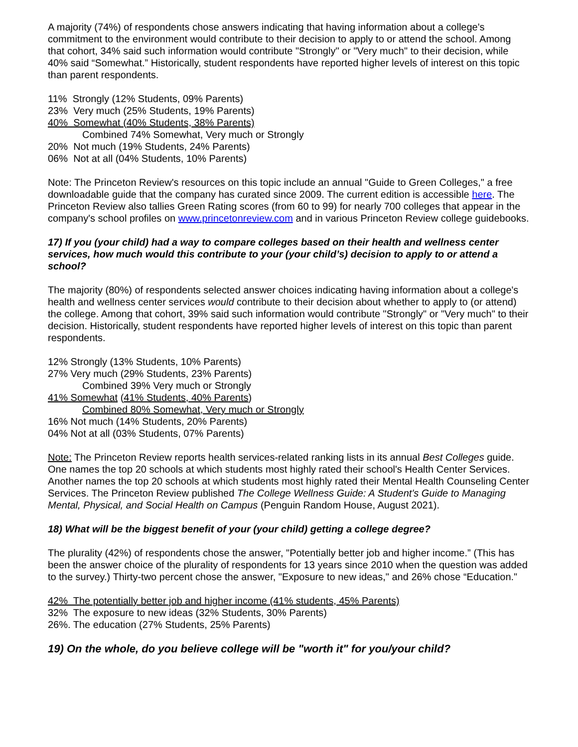A majority (74%) of respondents chose answers indicating that having information about a college's commitment to the environment would contribute to their decision to apply to or attend the school. Among that cohort, 34% said such information would contribute "Strongly" or "Very much" to their decision, while 40% said “Somewhat.” Historically, student respondents have reported higher levels of interest on this topic than parent respondents.
11% Strongly (12% Students, 09% Parents)
23% Very much (25% Students, 19% Parents)
40% Somewhat (40% Students, 38% Parents)
Combined 74% Somewhat, Very much or Strongly
20% Not much (19% Students, 24% Parents)
06% Not at all (04% Students, 10% Parents)
Note: The Princeton Review's resources on this topic include an annual "Guide to Green Colleges," a free downloadable guide that the company has curated since 2009. The current edition is accessible here. The Princeton Review also tallies Green Rating scores (from 60 to 99) for nearly 700 colleges that appear in the company's school profiles on www.princetonreview.com and in various Princeton Review college guidebooks.
17) If you (your child) had a way to compare colleges based on their health and wellness center services, how much would this contribute to your (your child’s) decision to apply to or attend a school?
The majority (80%) of respondents selected answer choices indicating having information about a college's health and wellness center services would contribute to their decision about whether to apply to (or attend) the college. Among that cohort, 39% said such information would contribute "Strongly" or "Very much" to their decision. Historically, student respondents have reported higher levels of interest on this topic than parent respondents.
12% Strongly (13% Students, 10% Parents)
27% Very much (29% Students, 23% Parents)
Combined 39% Very much or Strongly
41% Somewhat (41% Students, 40% Parents)
Combined 80% Somewhat, Very much or Strongly
16% Not much (14% Students, 20% Parents)
04% Not at all (03% Students, 07% Parents)
Note: The Princeton Review reports health services-related ranking lists in its annual Best Colleges guide. One names the top 20 schools at which students most highly rated their school's Health Center Services. Another names the top 20 schools at which students most highly rated their Mental Health Counseling Center Services. The Princeton Review published The College Wellness Guide: A Student's Guide to Managing Mental, Physical, and Social Health on Campus (Penguin Random House, August 2021).
18) What will be the biggest benefit of your (your child) getting a college degree?
The plurality (42%) of respondents chose the answer, "Potentially better job and higher income.” (This has been the answer choice of the plurality of respondents for 13 years since 2010 when the question was added to the survey.) Thirty-two percent chose the answer, "Exposure to new ideas," and 26% chose “Education."
42% The potentially better job and higher income (41% students, 45% Parents)
32% The exposure to new ideas (32% Students, 30% Parents)
26%. The education (27% Students, 25% Parents)
19) On the whole, do you believe college will be "worth it" for you/your child?